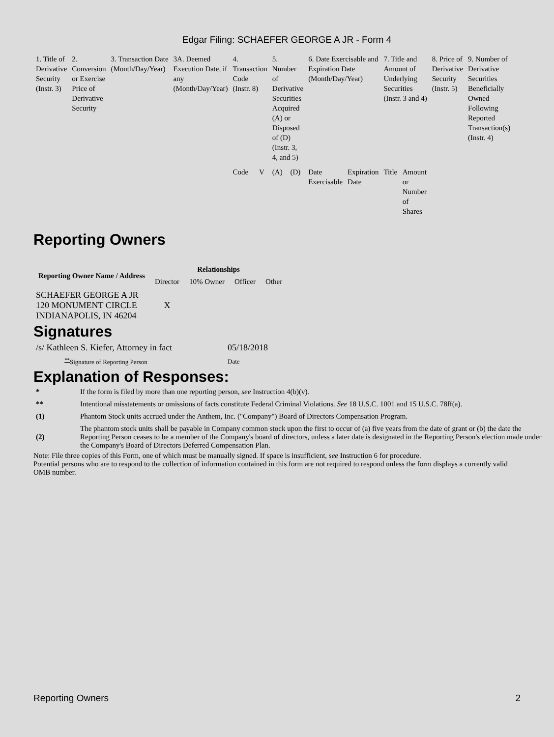Edgar Filing: SCHAEFER GEORGE A JR - Form 4
| 1. Title of Derivative Security (Instr. 3) | 2. Conversion or Exercise Price of Derivative Security | 3. Transaction Date (Month/Day/Year) | 3A. Deemed Execution Date, if any (Month/Day/Year) | 4. Transaction Code (Instr. 8) | | 5. Number of Derivative Securities Acquired (A) or Disposed of (D) (Instr. 3, 4, and 5) | | 6. Date Exercisable and Expiration Date (Month/Day/Year) | | 7. Title and Amount of Underlying Securities (Instr. 3 and 4) | | 8. Price of Derivative Security (Instr. 5) | 9. Number of Derivative Securities Beneficially Owned Following Reported Transaction(s) (Instr. 4) |
| | | | | Code | V | (A) | (D) | Date Exercisable | Expiration Date | Title | Amount or Number of Shares | | |
Reporting Owners
| Reporting Owner Name / Address | Relationships | | | |
| --- | --- | --- | --- | --- |
| | Director | 10% Owner | Officer | Other |
| SCHAEFER GEORGE A JR 120 MONUMENT CIRCLE INDIANAPOLIS, IN 46204 | X | | | |
Signatures
| /s/ Kathleen S. Kiefer, Attorney in fact | 05/18/2018 |
| <sup>**</sup> Signature of Reporting Person | Date |
Explanation of Responses:
| * | If the form is filed by more than one reporting person, see Instruction 4(b)(v). |
| ** | Intentional misstatements or omissions of facts constitute Federal Criminal Violations. See 18 U.S.C. 1001 and 15 U.S.C. 78ff(a). |
| (1) | Phantom Stock units accrued under the Anthem, Inc. ("Company") Board of Directors Compensation Program. |
| (2) | The phantom stock units shall be payable in Company common stock upon the first to occur of (a) five years from the date of grant or (b) the date the Reporting Person ceases to be a member of the Company's board of directors, unless a later date is designated in the Reporting Person's election made under the Company's Board of Directors Deferred Compensation Plan. |
Note: File three copies of this Form, one of which must be manually signed. If space is insufficient, see Instruction 6 for procedure.
Potential persons who are to respond to the collection of information contained in this form are not required to respond unless the form displays a currently valid OMB number.
Reporting Owners 2